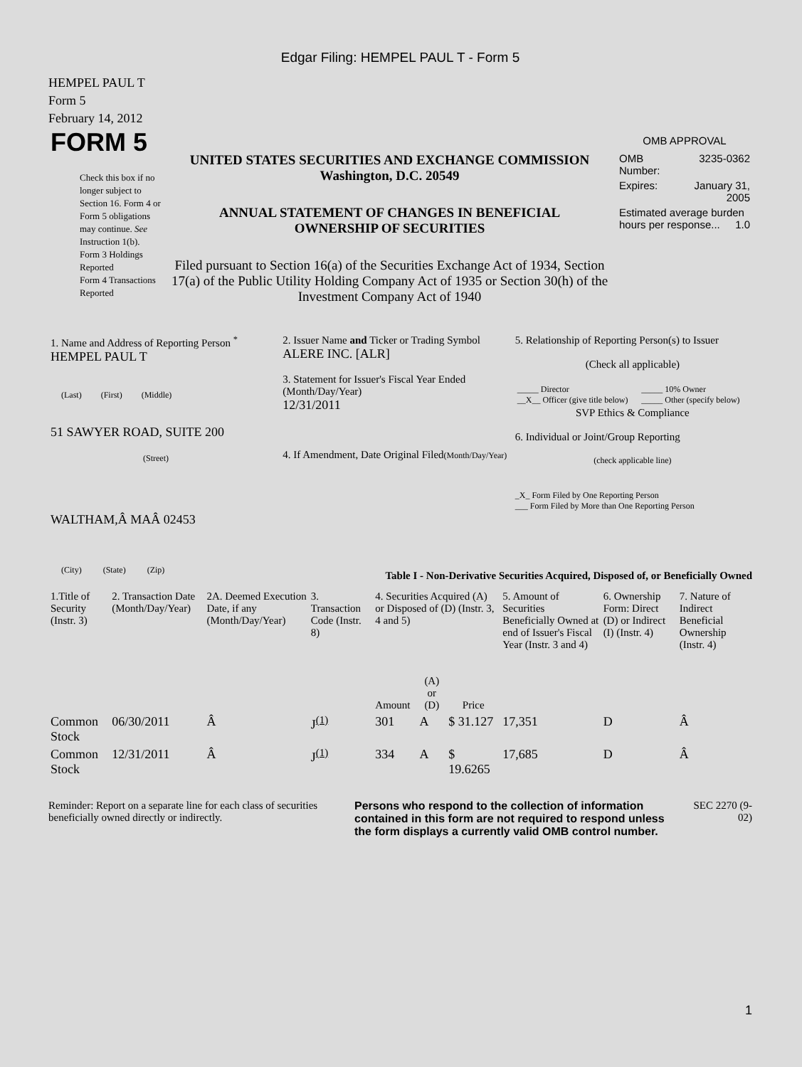Edgar Filing: HEMPEL PAUL T - Form 5
HEMPEL PAUL T
Form 5
February 14, 2012
FORM 5
Check this box if no longer subject to Section 16. Form 4 or Form 5 obligations may continue. See Instruction 1(b).
Form 3 Holdings Reported
Form 4 Transactions Reported
UNITED STATES SECURITIES AND EXCHANGE COMMISSION
Washington, D.C. 20549
ANNUAL STATEMENT OF CHANGES IN BENEFICIAL
OWNERSHIP OF SECURITIES
Filed pursuant to Section 16(a) of the Securities Exchange Act of 1934, Section 17(a) of the Public Utility Holding Company Act of 1935 or Section 30(h) of the Investment Company Act of 1940
OMB APPROVAL
| OMB Number: | 3235-0362 |
| Expires: | January 31, 2005 |
| Estimated average burden hours per response... 1.0 | |
| 1. Name and Address of Reporting Person <sup>*</sup> HEMPEL PAUL T (Last) (First) (Middle) 51 SAWYER ROAD, SUITE 200 (Street) WALTHAM,Â MAÂ 02453 (City) (State) (Zip) | 2. Issuer Name and Ticker or Trading Symbol ALERE INC. [ALR] 3. Statement for Issuer's Fiscal Year Ended (Month/Day/Year) 12/31/2011 4. If Amendment, Date Original Filed (Month/Day/Year) | 5. Relationship of Reporting Person(s) to Issuer (Check all applicable) / _____ Director __X__ Officer (give title below) / _____ 10% Owner _____ Other (specify below) / SVP Ethics & Compliance 6. Individual or Joint/Group Reporting (check applicable line) _X_ Form Filed by One Reporting Person ___ Form Filed by More than One Reporting Person |
Table I - Non-Derivative Securities Acquired, Disposed of, or Beneficially Owned
| 1.Title of Security (Instr. 3) | 2. Transaction Date (Month/Day/Year) | 2A. Deemed Execution Date, if any (Month/Day/Year) | 3. Transaction Code (Instr. 8) | 4. Securities Acquired (A) or Disposed of (D) (Instr. 3, 4 and 5) | | | 5. Amount of Securities Beneficially Owned at end of Issuer's Fiscal Year (Instr. 3 and 4) | 6. Ownership Form: Direct (D) or Indirect (I) (Instr. 4) | 7. Nature of Indirect Beneficial Ownership (Instr. 4) |
| --- | --- | --- | --- | --- | --- | --- | --- | --- | --- |
| | | | | Amount | (A) or (D) | Price | | | |
| Common Stock | 06/30/2011 | Â | J<sup>(1)</sup> | 301 | A | $ 31.127 | 17,351 | D | Â |
| Common Stock | 12/31/2011 | Â | J<sup>(1)</sup> | 334 | A | $ 19.6265 | 17,685 | D | Â |
Reminder: Report on a separate line for each class of securities beneficially owned directly or indirectly.
Persons who respond to the collection of information contained in this form are not required to respond unless the form displays a currently valid OMB control number.
SEC 2270 (9-02)
1